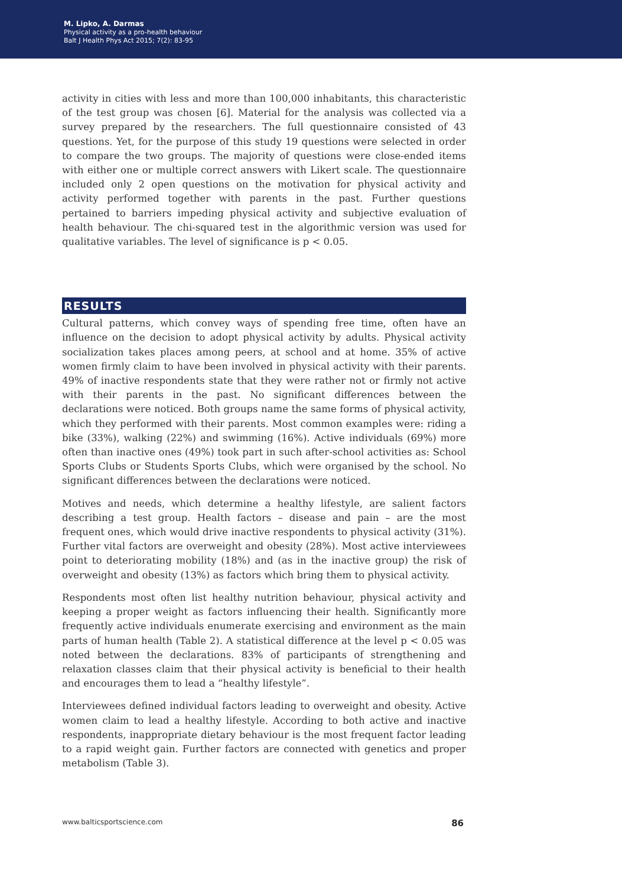M. Lipko, A. Darmas
Physical activity as a pro-health behaviour
Balt J Health Phys Act 2015; 7(2): 83-95
activity in cities with less and more than 100,000 inhabitants, this characteristic of the test group was chosen [6]. Material for the analysis was collected via a survey prepared by the researchers. The full questionnaire consisted of 43 questions. Yet, for the purpose of this study 19 questions were selected in order to compare the two groups. The majority of questions were close-ended items with either one or multiple correct answers with Likert scale. The questionnaire included only 2 open questions on the motivation for physical activity and activity performed together with parents in the past. Further questions pertained to barriers impeding physical activity and subjective evaluation of health behaviour. The chi-squared test in the algorithmic version was used for qualitative variables. The level of significance is p < 0.05.
RESULTS
Cultural patterns, which convey ways of spending free time, often have an influence on the decision to adopt physical activity by adults. Physical activity socialization takes places among peers, at school and at home. 35% of active women firmly claim to have been involved in physical activity with their parents. 49% of inactive respondents state that they were rather not or firmly not active with their parents in the past. No significant differences between the declarations were noticed. Both groups name the same forms of physical activity, which they performed with their parents. Most common examples were: riding a bike (33%), walking (22%) and swimming (16%). Active individuals (69%) more often than inactive ones (49%) took part in such after-school activities as: School Sports Clubs or Students Sports Clubs, which were organised by the school. No significant differences between the declarations were noticed.
Motives and needs, which determine a healthy lifestyle, are salient factors describing a test group. Health factors – disease and pain – are the most frequent ones, which would drive inactive respondents to physical activity (31%). Further vital factors are overweight and obesity (28%). Most active interviewees point to deteriorating mobility (18%) and (as in the inactive group) the risk of overweight and obesity (13%) as factors which bring them to physical activity.
Respondents most often list healthy nutrition behaviour, physical activity and keeping a proper weight as factors influencing their health. Significantly more frequently active individuals enumerate exercising and environment as the main parts of human health (Table 2). A statistical difference at the level p < 0.05 was noted between the declarations. 83% of participants of strengthening and relaxation classes claim that their physical activity is beneficial to their health and encourages them to lead a “healthy lifestyle”.
Interviewees defined individual factors leading to overweight and obesity. Active women claim to lead a healthy lifestyle. According to both active and inactive respondents, inappropriate dietary behaviour is the most frequent factor leading to a rapid weight gain. Further factors are connected with genetics and proper metabolism (Table 3).
www.balticsportscience.com 86